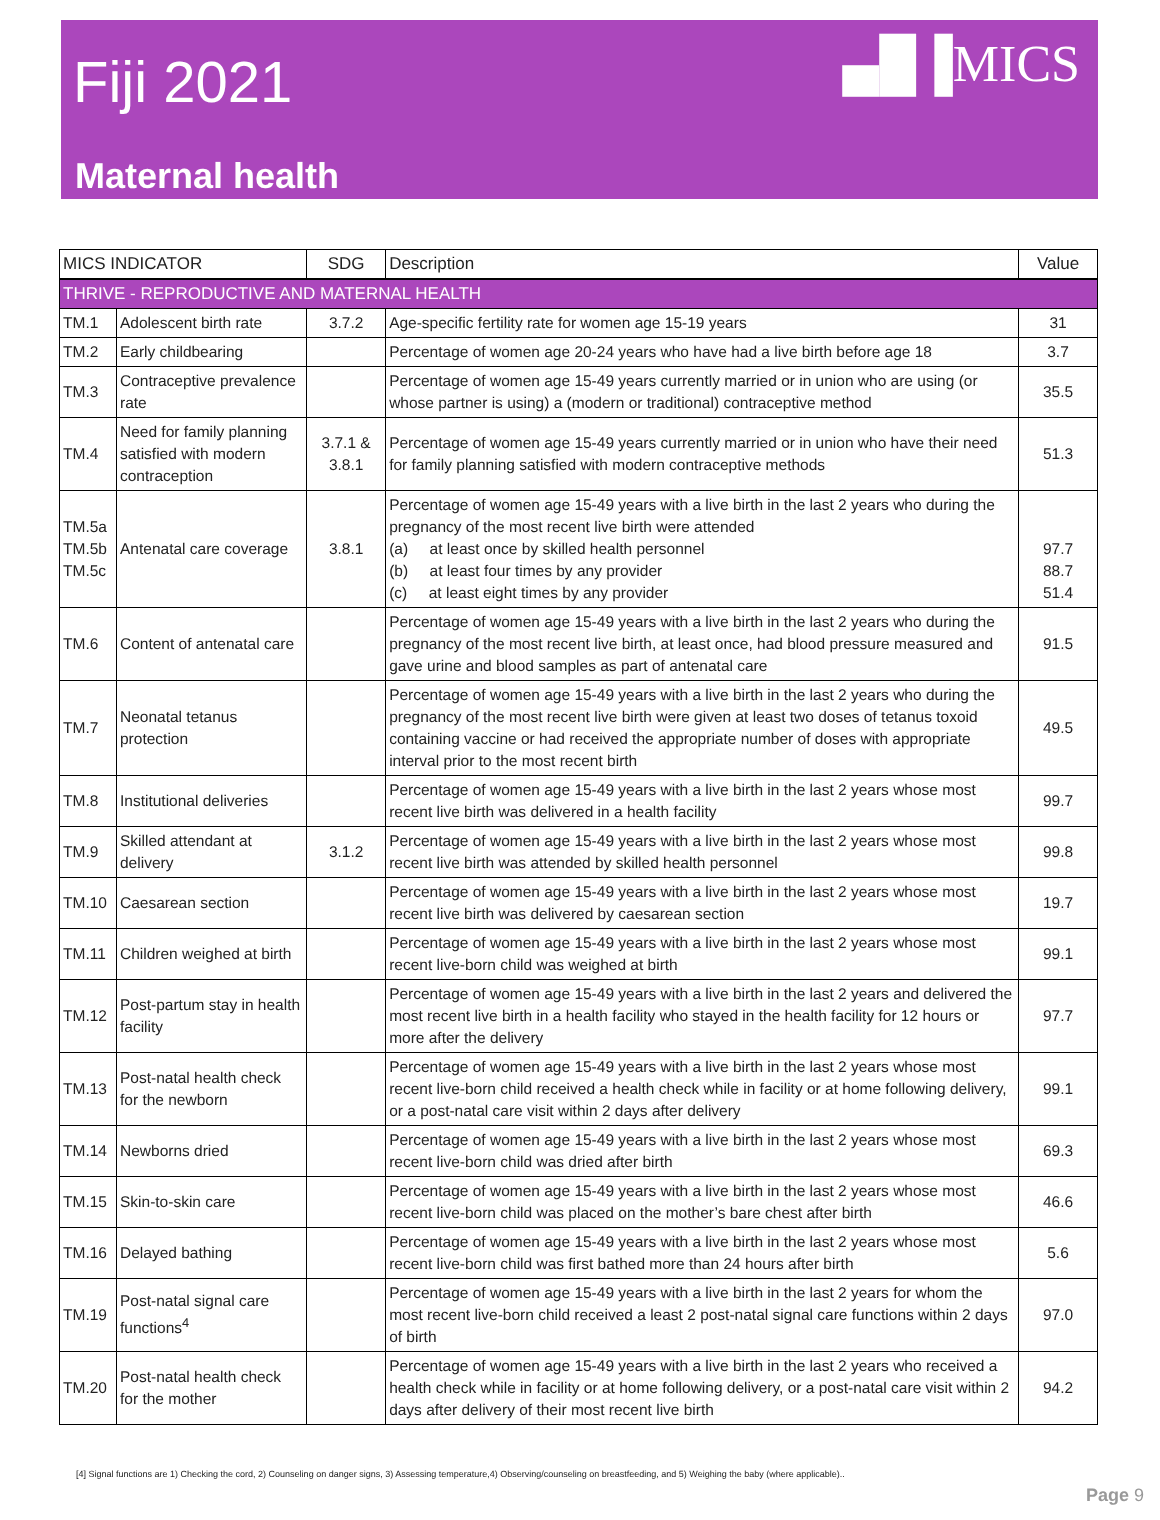Fiji 2021
▄█▐MICS
Maternal health
| MICS INDICATOR | | SDG | Description | Value |
| --- | --- | --- | --- | --- |
| THRIVE - REPRODUCTIVE AND MATERNAL HEALTH | | | | |
| TM.1 | Adolescent birth rate | 3.7.2 | Age-specific fertility rate for women age 15-19 years | 31 |
| TM.2 | Early childbearing | | Percentage of women age 20-24 years who have had a live birth before age 18 | 3.7 |
| TM.3 | Contraceptive prevalence rate | | Percentage of women age 15-49 years currently married or in union who are using (or whose partner is using) a (modern or traditional) contraceptive method | 35.5 |
| TM.4 | Need for family planning satisfied with modern contraception | 3.7.1 & 3.8.1 | Percentage of women age 15-49 years currently married or in union who have their need for family planning satisfied with modern contraceptive methods | 51.3 |
| TM.5a TM.5b TM.5c | Antenatal care coverage | 3.8.1 | Percentage of women age 15-49 years with a live birth in the last 2 years who during the pregnancy of the most recent live birth were attended (a) at least once by skilled health personnel (b) at least four times by any provider (c) at least eight times by any provider | 97.7 88.7 51.4 |
| TM.6 | Content of antenatal care | | Percentage of women age 15-49 years with a live birth in the last 2 years who during the pregnancy of the most recent live birth, at least once, had blood pressure measured and gave urine and blood samples as part of antenatal care | 91.5 |
| TM.7 | Neonatal tetanus protection | | Percentage of women age 15-49 years with a live birth in the last 2 years who during the pregnancy of the most recent live birth were given at least two doses of tetanus toxoid containing vaccine or had received the appropriate number of doses with appropriate interval prior to the most recent birth | 49.5 |
| TM.8 | Institutional deliveries | | Percentage of women age 15-49 years with a live birth in the last 2 years whose most recent live birth was delivered in a health facility | 99.7 |
| TM.9 | Skilled attendant at delivery | 3.1.2 | Percentage of women age 15-49 years with a live birth in the last 2 years whose most recent live birth was attended by skilled health personnel | 99.8 |
| TM.10 | Caesarean section | | Percentage of women age 15-49 years with a live birth in the last 2 years whose most recent live birth was delivered by caesarean section | 19.7 |
| TM.11 | Children weighed at birth | | Percentage of women age 15-49 years with a live birth in the last 2 years whose most recent live-born child was weighed at birth | 99.1 |
| TM.12 | Post-partum stay in health facility | | Percentage of women age 15-49 years with a live birth in the last 2 years and delivered the most recent live birth in a health facility who stayed in the health facility for 12 hours or more after the delivery | 97.7 |
| TM.13 | Post-natal health check for the newborn | | Percentage of women age 15-49 years with a live birth in the last 2 years whose most recent live-born child received a health check while in facility or at home following delivery, or a post-natal care visit within 2 days after delivery | 99.1 |
| TM.14 | Newborns dried | | Percentage of women age 15-49 years with a live birth in the last 2 years whose most recent live-born child was dried after birth | 69.3 |
| TM.15 | Skin-to-skin care | | Percentage of women age 15-49 years with a live birth in the last 2 years whose most recent live-born child was placed on the mother’s bare chest after birth | 46.6 |
| TM.16 | Delayed bathing | | Percentage of women age 15-49 years with a live birth in the last 2 years whose most recent live-born child was first bathed more than 24 hours after birth | 5.6 |
| TM.19 | Post-natal signal care functions<sup>4</sup> | | Percentage of women age 15-49 years with a live birth in the last 2 years for whom the most recent live-born child received a least 2 post-natal signal care functions within 2 days of birth | 97.0 |
| TM.20 | Post-natal health check for the mother | | Percentage of women age 15-49 years with a live birth in the last 2 years who received a health check while in facility or at home following delivery, or a post-natal care visit within 2 days after delivery of their most recent live birth | 94.2 |
[4] Signal functions are 1) Checking the cord, 2) Counseling on danger signs, 3) Assessing temperature,4) Observing/counseling on breastfeeding, and 5) Weighing the baby (where applicable)..
Page 9